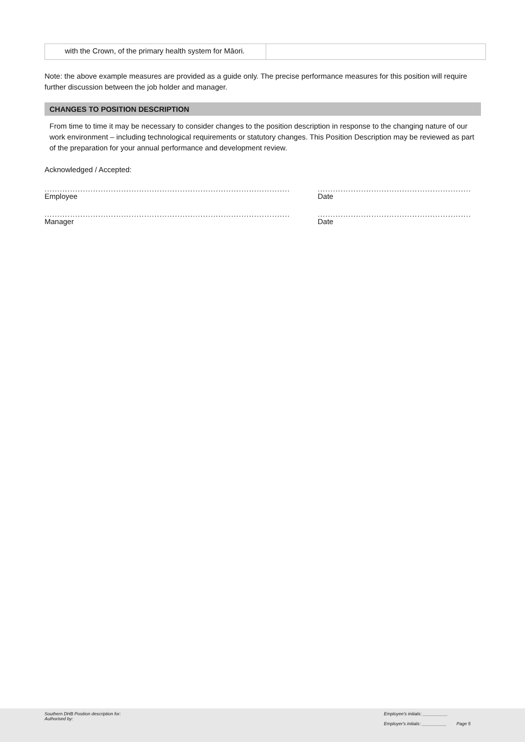| with the Crown, of the primary health system for Māori. | |
Note: the above example measures are provided as a guide only. The precise performance measures for this position will require further discussion between the job holder and manager.
CHANGES TO POSITION DESCRIPTION
From time to time it may be necessary to consider changes to the position description in response to the changing nature of our work environment – including technological requirements or statutory changes. This Position Description may be reviewed as part of the preparation for your annual performance and development review.
Acknowledged / Accepted:
.........................................................................................................
Employee
......................................................................
Date
.........................................................................................................
Manager
......................................................................
Date
Southern DHB Position description for:
Authorised by:
Employee's initials: __________
Employer's initials: __________ Page 5